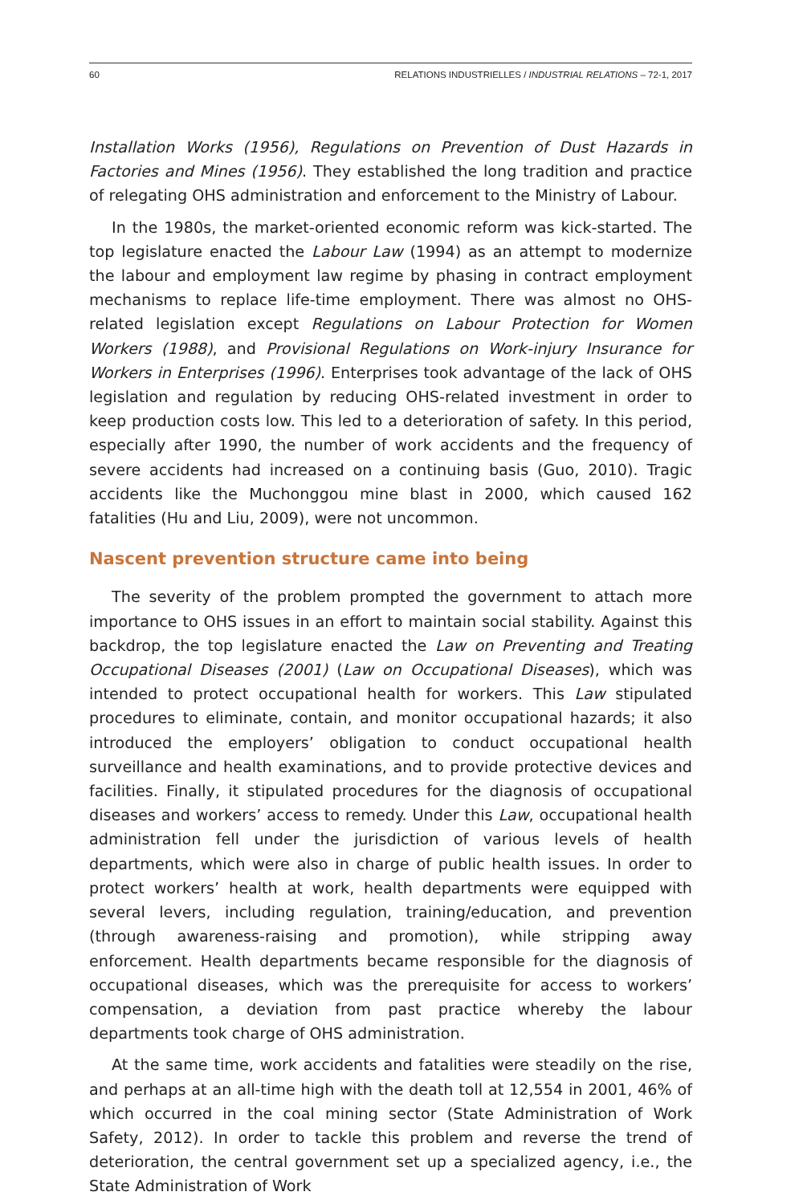60 RELATIONS INDUSTRIELLES / INDUSTRIAL RELATIONS – 72-1, 2017
Installation Works (1956), Regulations on Prevention of Dust Hazards in Factories and Mines (1956). They established the long tradition and practice of relegating OHS administration and enforcement to the Ministry of Labour.
In the 1980s, the market-oriented economic reform was kick-started. The top legislature enacted the Labour Law (1994) as an attempt to modernize the labour and employment law regime by phasing in contract employment mechanisms to replace life-time employment. There was almost no OHS-related legislation except Regulations on Labour Protection for Women Workers (1988), and Provisional Regulations on Work-injury Insurance for Workers in Enterprises (1996). Enterprises took advantage of the lack of OHS legislation and regulation by reducing OHS-related investment in order to keep production costs low. This led to a deterioration of safety. In this period, especially after 1990, the number of work accidents and the frequency of severe accidents had increased on a continuing basis (Guo, 2010). Tragic accidents like the Muchonggou mine blast in 2000, which caused 162 fatalities (Hu and Liu, 2009), were not uncommon.
Nascent prevention structure came into being
The severity of the problem prompted the government to attach more importance to OHS issues in an effort to maintain social stability. Against this backdrop, the top legislature enacted the Law on Preventing and Treating Occupational Diseases (2001) (Law on Occupational Diseases), which was intended to protect occupational health for workers. This Law stipulated procedures to eliminate, contain, and monitor occupational hazards; it also introduced the employers’ obligation to conduct occupational health surveillance and health examinations, and to provide protective devices and facilities. Finally, it stipulated procedures for the diagnosis of occupational diseases and workers’ access to remedy. Under this Law, occupational health administration fell under the jurisdiction of various levels of health departments, which were also in charge of public health issues. In order to protect workers’ health at work, health departments were equipped with several levers, including regulation, training/education, and prevention (through awareness-raising and promotion), while stripping away enforcement. Health departments became responsible for the diagnosis of occupational diseases, which was the prerequisite for access to workers’ compensation, a deviation from past practice whereby the labour departments took charge of OHS administration.
At the same time, work accidents and fatalities were steadily on the rise, and perhaps at an all-time high with the death toll at 12,554 in 2001, 46% of which occurred in the coal mining sector (State Administration of Work Safety, 2012). In order to tackle this problem and reverse the trend of deterioration, the central government set up a specialized agency, i.e., the State Administration of Work